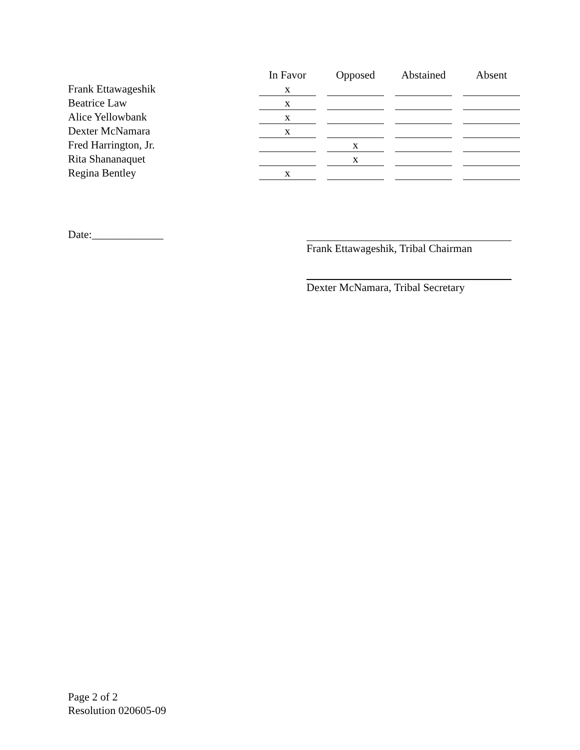| | In Favor | | Opposed | | Abstained | | Absent |
| --- | --- | --- | --- | --- | --- | --- | --- |
| Frank Ettawageshik | x | | | | | | |
| Beatrice Law | x | | | | | | |
| Alice Yellowbank | x | | | | | | |
| Dexter McNamara | x | | | | | | |
| Fred Harrington, Jr. | | | x | | | | |
| Rita Shananaquet | | | x | | | | |
| Regina Bentley | x | | | | | | |
Date:_____________
Frank Ettawageshik, Tribal Chairman
Dexter McNamara, Tribal Secretary
Page 2 of 2
Resolution 020605-09